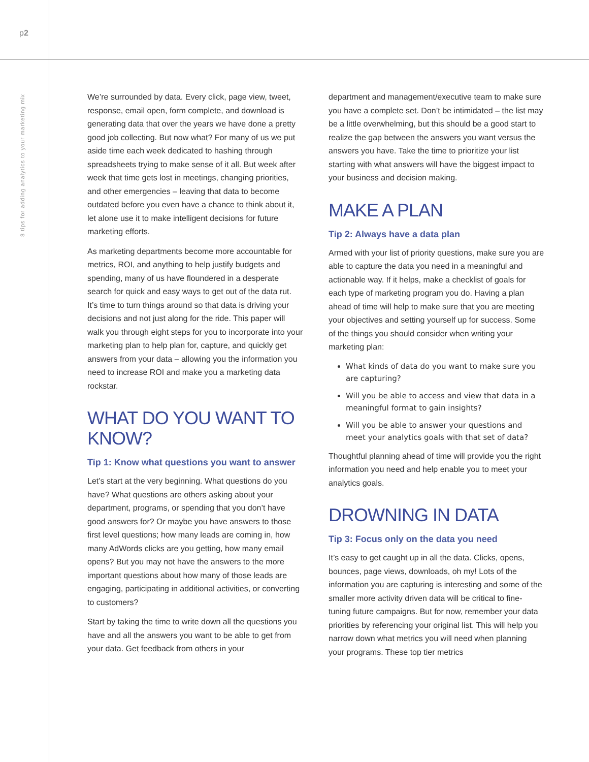p2
8 tips for adding analytics to your marketing mix
We’re surrounded by data. Every click, page view, tweet, response, email open, form complete, and download is generating data that over the years we have done a pretty good job collecting. But now what? For many of us we put aside time each week dedicated to hashing through spreadsheets trying to make sense of it all. But week after week that time gets lost in meetings, changing priorities, and other emergencies – leaving that data to become outdated before you even have a chance to think about it, let alone use it to make intelligent decisions for future marketing efforts.
As marketing departments become more accountable for metrics, ROI, and anything to help justify budgets and spending, many of us have floundered in a desperate search for quick and easy ways to get out of the data rut. It’s time to turn things around so that data is driving your decisions and not just along for the ride. This paper will walk you through eight steps for you to incorporate into your marketing plan to help plan for, capture, and quickly get answers from your data – allowing you the information you need to increase ROI and make you a marketing data rockstar.
WHAT DO YOU WANT TO KNOW?
Tip 1: Know what questions you want to answer
Let’s start at the very beginning. What questions do you have? What questions are others asking about your department, programs, or spending that you don’t have good answers for? Or maybe you have answers to those first level questions; how many leads are coming in, how many AdWords clicks are you getting, how many email opens? But you may not have the answers to the more important questions about how many of those leads are engaging, participating in additional activities, or converting to customers?
Start by taking the time to write down all the questions you have and all the answers you want to be able to get from your data. Get feedback from others in your
department and management/executive team to make sure you have a complete set. Don’t be intimidated – the list may be a little overwhelming, but this should be a good start to realize the gap between the answers you want versus the answers you have. Take the time to prioritize your list starting with what answers will have the biggest impact to your business and decision making.
MAKE A PLAN
Tip 2: Always have a data plan
Armed with your list of priority questions, make sure you are able to capture the data you need in a meaningful and actionable way. If it helps, make a checklist of goals for each type of marketing program you do. Having a plan ahead of time will help to make sure that you are meeting your objectives and setting yourself up for success. Some of the things you should consider when writing your marketing plan:
What kinds of data do you want to make sure you are capturing?
Will you be able to access and view that data in a meaningful format to gain insights?
Will you be able to answer your questions and meet your analytics goals with that set of data?
Thoughtful planning ahead of time will provide you the right information you need and help enable you to meet your analytics goals.
DROWNING IN DATA
Tip 3: Focus only on the data you need
It’s easy to get caught up in all the data. Clicks, opens, bounces, page views, downloads, oh my! Lots of the information you are capturing is interesting and some of the smaller more activity driven data will be critical to fine-tuning future campaigns. But for now, remember your data priorities by referencing your original list. This will help you narrow down what metrics you will need when planning your programs. These top tier metrics